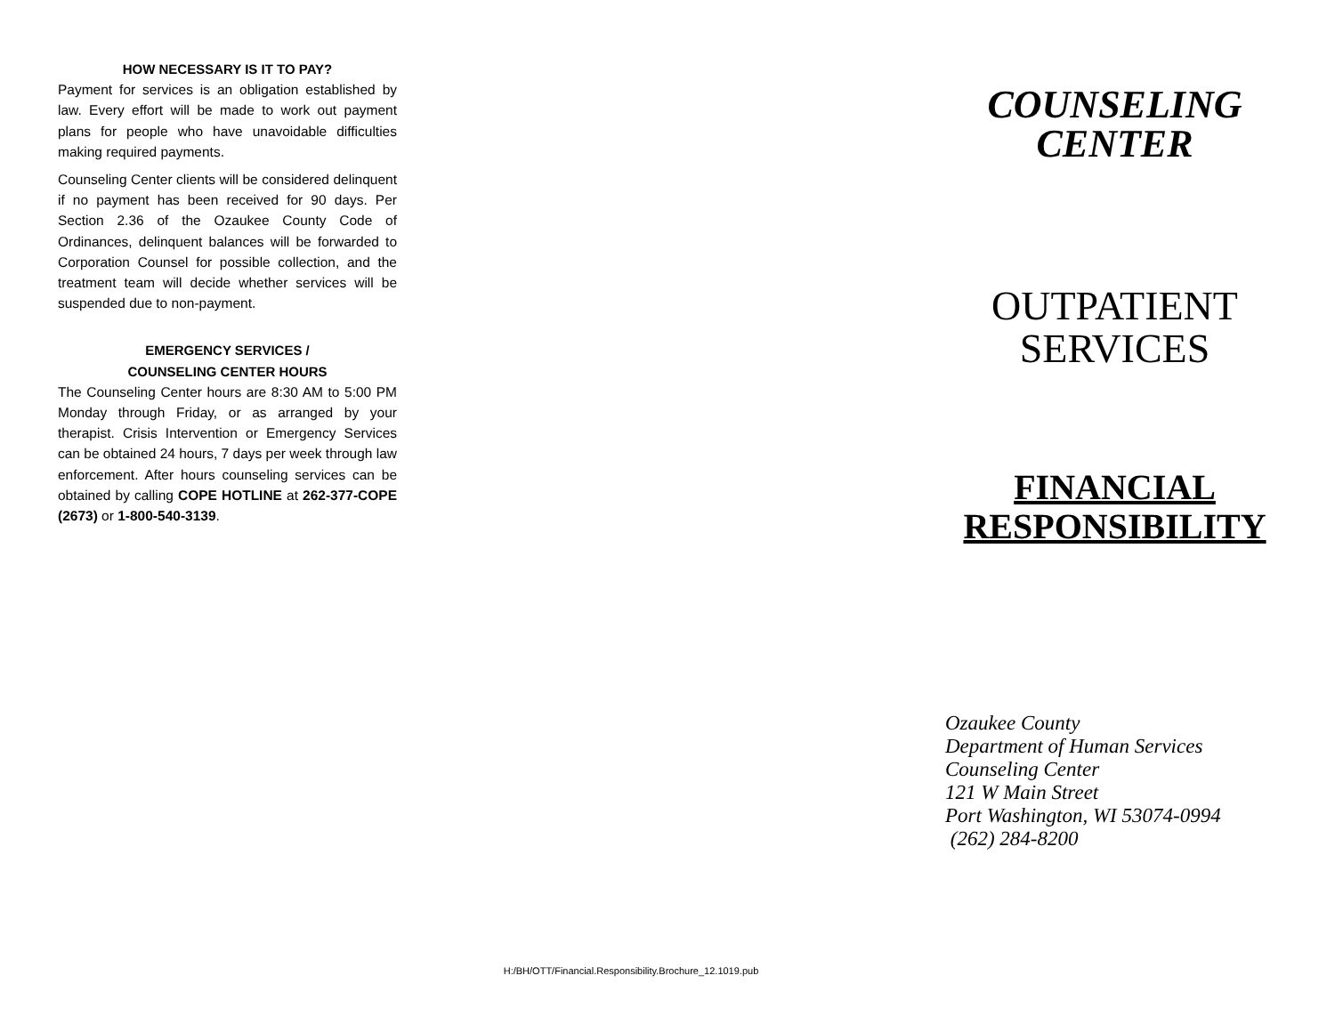HOW NECESSARY IS IT TO PAY?
Payment for services is an obligation established by law. Every effort will be made to work out payment plans for people who have unavoidable difficulties making required payments.
Counseling Center clients will be considered delinquent if no payment has been received for 90 days. Per Section 2.36 of the Ozaukee County Code of Ordinances, delinquent balances will be forwarded to Corporation Counsel for possible collection, and the treatment team will decide whether services will be suspended due to non-payment.
EMERGENCY SERVICES /
COUNSELING CENTER HOURS
The Counseling Center hours are 8:30 AM to 5:00 PM Monday through Friday, or as arranged by your therapist. Crisis Intervention or Emergency Services can be obtained 24 hours, 7 days per week through law enforcement. After hours counseling services can be obtained by calling COPE HOTLINE at 262-377-COPE (2673) or 1-800-540-3139.
COUNSELING
CENTER
OUTPATIENT
SERVICES
FINANCIAL
RESPONSIBILITY
Ozaukee County
Department of Human Services
Counseling Center
121 W Main Street
Port Washington, WI 53074-0994
(262) 284-8200
H:/BH/OTT/Financial.Responsibility.Brochure_12.1019.pub